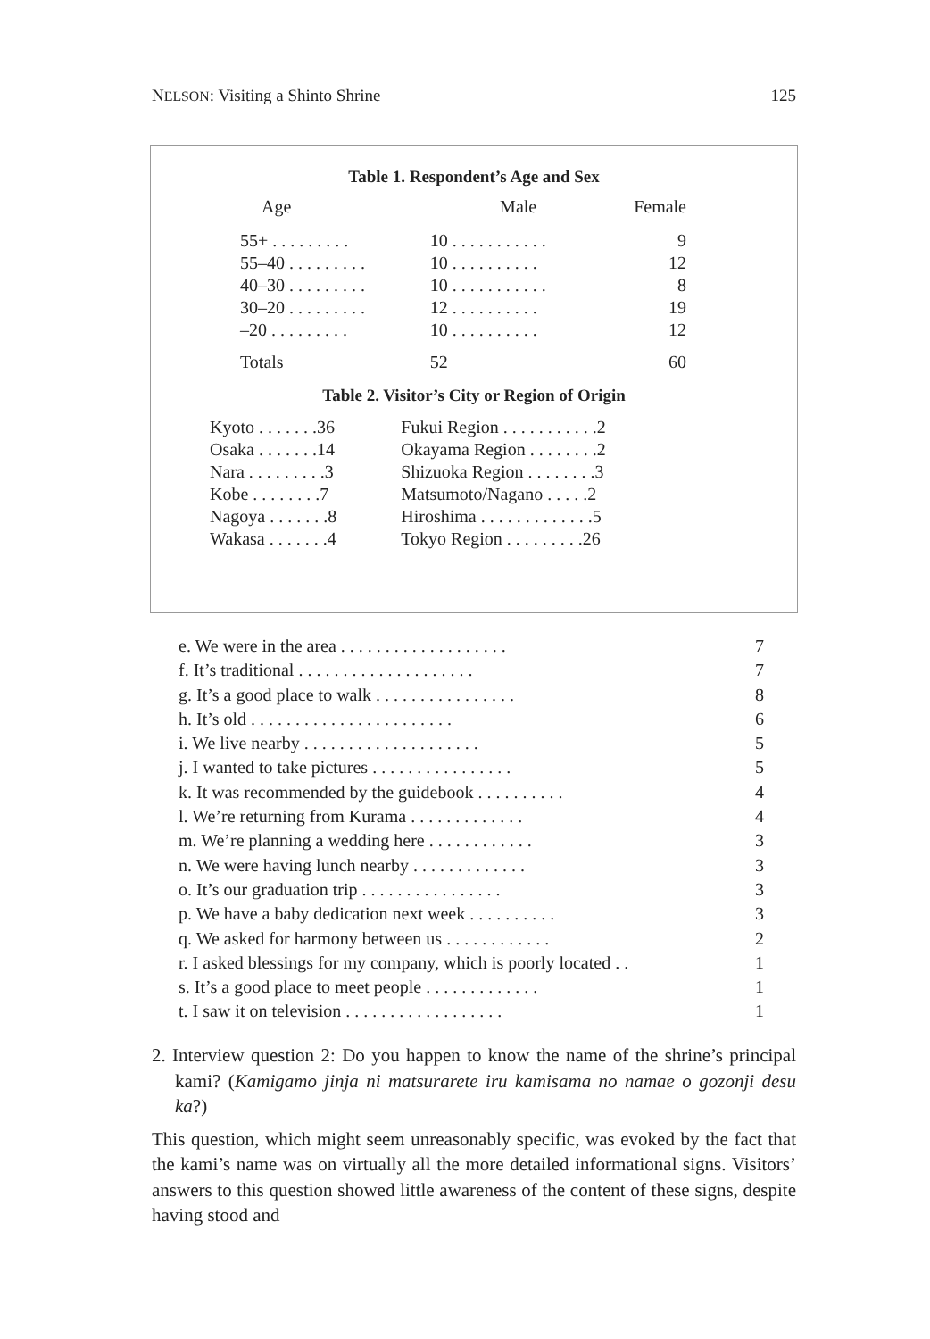NELSON: Visiting a Shinto Shrine 125
Table 1. Respondent’s Age and Sex
| Age | Male | Female |
| --- | --- | --- |
| 55+ . . . . . . . . . | 10 . . . . . . . . . . . | 9 |
| 55–40 . . . . . . . . . | 10 . . . . . . . . . . | 12 |
| 40–30 . . . . . . . . . | 10 . . . . . . . . . . . | 8 |
| 30–20 . . . . . . . . . | 12 . . . . . . . . . . | 19 |
| –20 . . . . . . . . . | 10 . . . . . . . . . . | 12 |
| Totals | 52 | 60 |
Table 2. Visitor’s City or Region of Origin
| Kyoto . . . . . . .36 | Fukui Region . . . . . . . . . . .2 |
| Osaka . . . . . . .14 | Okayama Region . . . . . . . .2 |
| Nara . . . . . . . . .3 | Shizuoka Region . . . . . . . .3 |
| Kobe . . . . . . . .7 | Matsumoto/Nagano . . . . .2 |
| Nagoya . . . . . . .8 | Hiroshima . . . . . . . . . . . . .5 |
| Wakasa . . . . . . .4 | Tokyo Region . . . . . . . . .26 |
e. We were in the area . . . . . . . . . . . . . . . . . . . 7
f. It’s traditional . . . . . . . . . . . . . . . . . . . . 7
g. It’s a good place to walk . . . . . . . . . . . . . . . . 8
h. It’s old . . . . . . . . . . . . . . . . . . . . . . . 6
i. We live nearby . . . . . . . . . . . . . . . . . . . . 5
j. I wanted to take pictures . . . . . . . . . . . . . . . . 5
k. It was recommended by the guidebook . . . . . . . . . . 4
l. We’re returning from Kurama . . . . . . . . . . . . . 4
m. We’re planning a wedding here . . . . . . . . . . . . 3
n. We were having lunch nearby . . . . . . . . . . . . . 3
o. It’s our graduation trip . . . . . . . . . . . . . . . . 3
p. We have a baby dedication next week . . . . . . . . . . 3
q. We asked for harmony between us . . . . . . . . . . . . 2
r. I asked blessings for my company, which is poorly located . . 1
s. It’s a good place to meet people . . . . . . . . . . . . . 1
t. I saw it on television . . . . . . . . . . . . . . . . . . 1
2. Interview question 2: Do you happen to know the name of the shrine’s principal kami? (Kamigamo jinja ni matsurarete iru kamisama no namae o gozonji desu ka?)
This question, which might seem unreasonably specific, was evoked by the fact that the kami’s name was on virtually all the more detailed informational signs. Visitors’ answers to this question showed little awareness of the content of these signs, despite having stood and